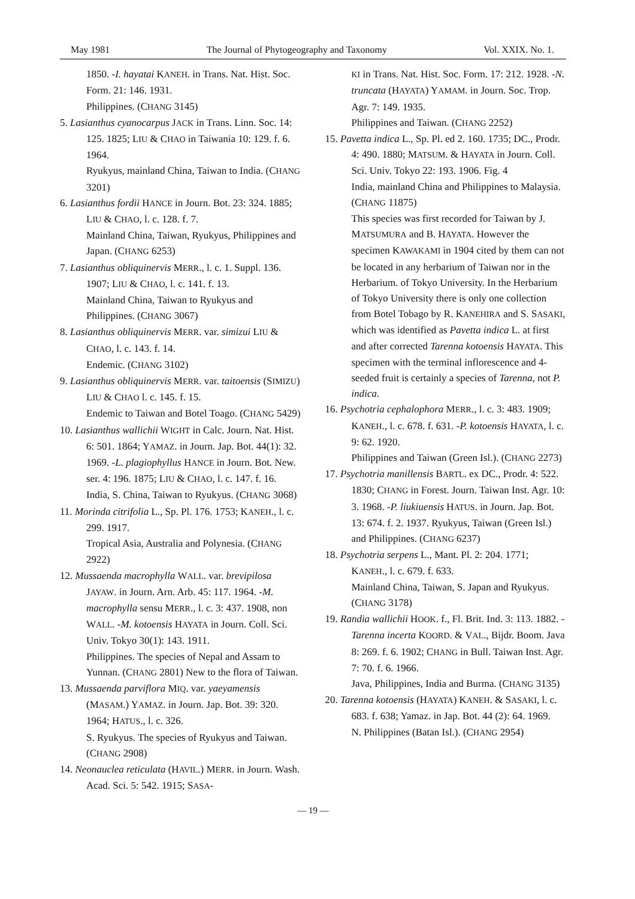May 1981 The Journal of Phytogeography and Taxonomy Vol. XXIX. No. 1.
1850. -I. hayatai KANEH. in Trans. Nat. Hist. Soc. Form. 21: 146. 1931.
Philippines. (CHANG 3145)
5. Lasianthus cyanocarpus JACK in Trans. Linn. Soc. 14: 125. 1825; LIU & CHAO in Taiwania 10: 129. f. 6. 1964.
Ryukyus, mainland China, Taiwan to India. (CHANG 3201)
6. Lasianthus fordii HANCE in Journ. Bot. 23: 324. 1885; LIU & CHAO, l. c. 128. f. 7.
Mainland China, Taiwan, Ryukyus, Philippines and Japan. (CHANG 6253)
7. Lasianthus obliquinervis MERR., l. c. 1. Suppl. 136. 1907; LIU & CHAO, l. c. 141. f. 13.
Mainland China, Taiwan to Ryukyus and Philippines. (CHANG 3067)
8. Lasianthus obliquinervis MERR. var. simizui LIU & CHAO, l. c. 143. f. 14.
Endemic. (CHANG 3102)
9. Lasianthus obliquinervis MERR. var. taitoensis (SIMIZU) LIU & CHAO l. c. 145. f. 15.
Endemic to Taiwan and Botel Toago. (CHANG 5429)
10. Lasianthus wallichii WIGHT in Calc. Journ. Nat. Hist. 6: 501. 1864; YAMAZ. in Journ. Jap. Bot. 44(1): 32. 1969. -L. plagiophyllus HANCE in Journ. Bot. New. ser. 4: 196. 1875; LIU & CHAO, l. c. 147. f. 16.
India, S. China, Taiwan to Ryukyus. (CHANG 3068)
11. Morinda citrifolia L., Sp. Pl. 176. 1753; KANEH., l. c. 299. 1917.
Tropical Asia, Australia and Polynesia. (CHANG 2922)
12. Mussaenda macrophylla WALL. var. brevipilosa JAYAW. in Journ. Arn. Arb. 45: 117. 1964. -M. macrophylla sensu MERR., l. c. 3: 437. 1908, non WALL. -M. kotoensis HAYATA in Journ. Coll. Sci. Univ. Tokyo 30(1): 143. 1911.
Philippines. The species of Nepal and Assam to Yunnan. (CHANG 2801) New to the flora of Taiwan.
13. Mussaenda parviflora MIQ. var. yaeyamensis (MASAM.) YAMAZ. in Journ. Jap. Bot. 39: 320. 1964; HATUS., l. c. 326.
S. Ryukyus. The species of Ryukyus and Taiwan. (CHANG 2908)
14. Neonauclea reticulata (HAVIL.) MERR. in Journ. Wash. Acad. Sci. 5: 542. 1915; SASA-
KI in Trans. Nat. Hist. Soc. Form. 17: 212. 1928. -N. truncata (HAYATA) YAMAM. in Journ. Soc. Trop. Agr. 7: 149. 1935.
Philippines and Taiwan. (CHANG 2252)
15. Pavetta indica L., Sp. Pl. ed 2. 160. 1735; DC., Prodr. 4: 490. 1880; MATSUM. & HAYATA in Journ. Coll. Sci. Univ. Tokyo 22: 193. 1906. Fig. 4
India, mainland China and Philippines to Malaysia. (CHANG 11875)
This species was first recorded for Taiwan by J. MATSUMURA and B. HAYATA. However the specimen KAWAKAMI in 1904 cited by them can not be located in any herbarium of Taiwan nor in the Herbarium. of Tokyo University. In the Herbarium of Tokyo University there is only one collection from Botel Tobago by R. KANEHIRA and S. SASAKI, which was identified as Pavetta indica L. at first and after corrected Tarenna kotoensis HAYATA. This specimen with the terminal inflorescence and 4-seeded fruit is certainly a species of Tarenna, not P. indica.
16. Psychotria cephalophora MERR., l. c. 3: 483. 1909; KANEH., l. c. 678. f. 631. -P. kotoensis HAYATA, l. c. 9: 62. 1920.
Philippines and Taiwan (Green Isl.). (CHANG 2273)
17. Psychotria manillensis BARTL. ex DC., Prodr. 4: 522. 1830; CHANG in Forest. Journ. Taiwan Inst. Agr. 10: 3. 1968. -P. liukiuensis HATUS. in Journ. Jap. Bot. 13: 674. f. 2. 1937. Ryukyus, Taiwan (Green Isl.) and Philippines. (CHANG 6237)
18. Psychotria serpens L., Mant. Pl. 2: 204. 1771; KANEH., l. c. 679. f. 633.
Mainland China, Taiwan, S. Japan and Ryukyus. (CHANG 3178)
19. Randia wallichii HOOK. f., Fl. Brit. Ind. 3: 113. 1882. -Tarenna incerta KOORD. & VAL., Bijdr. Boom. Java 8: 269. f. 6. 1902; CHANG in Bull. Taiwan Inst. Agr. 7: 70. f. 6. 1966.
Java, Philippines, India and Burma. (CHANG 3135)
20. Tarenna kotoensis (HAYATA) KANEH. & SASAKI, l. c. 683. f. 638; Yamaz. in Jap. Bot. 44 (2): 64. 1969.
N. Philippines (Batan Isl.). (CHANG 2954)
— 19 —